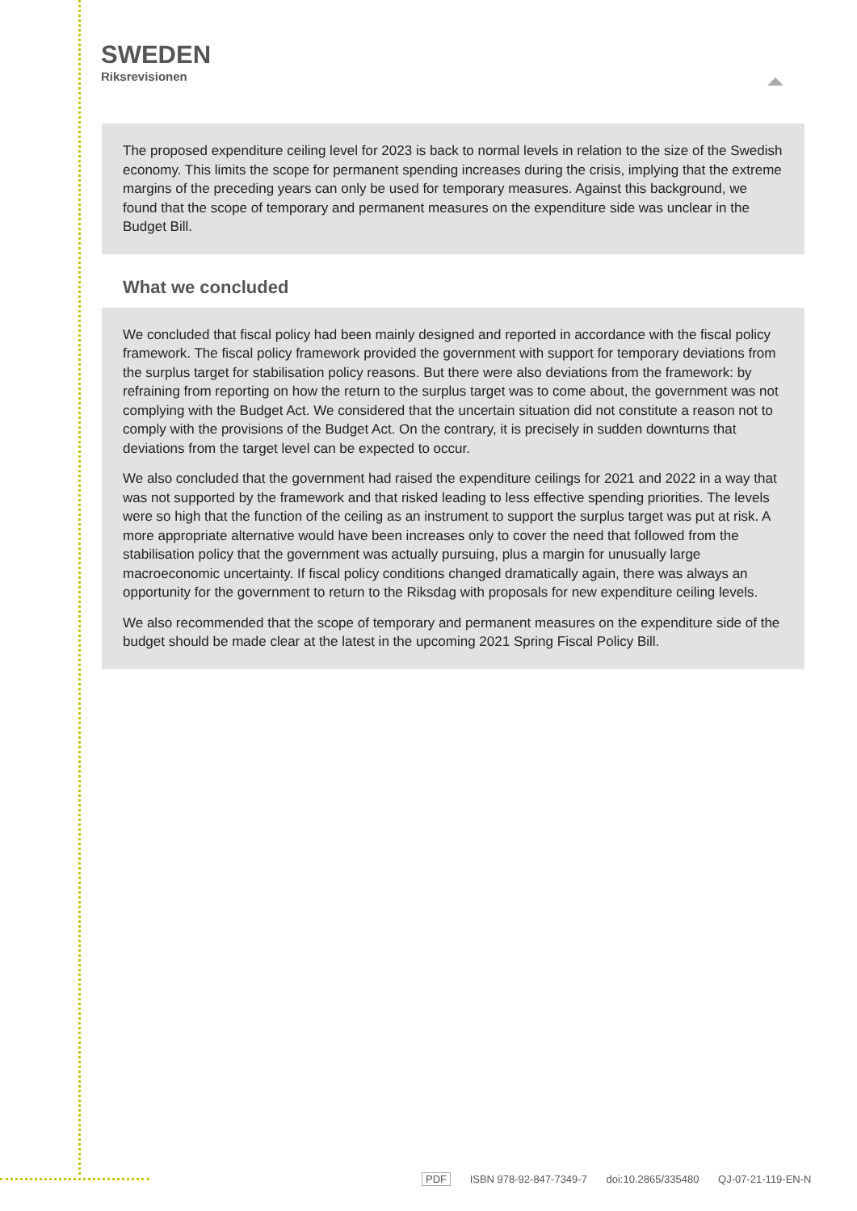SWEDEN
Riksrevisionen
The proposed expenditure ceiling level for 2023 is back to normal levels in relation to the size of the Swedish economy. This limits the scope for permanent spending increases during the crisis, implying that the extreme margins of the preceding years can only be used for temporary measures. Against this background, we found that the scope of temporary and permanent measures on the expenditure side was unclear in the Budget Bill.
What we concluded
We concluded that fiscal policy had been mainly designed and reported in accordance with the fiscal policy framework. The fiscal policy framework provided the government with support for temporary deviations from the surplus target for stabilisation policy reasons. But there were also deviations from the framework: by refraining from reporting on how the return to the surplus target was to come about, the government was not complying with the Budget Act. We considered that the uncertain situation did not constitute a reason not to comply with the provisions of the Budget Act. On the contrary, it is precisely in sudden downturns that deviations from the target level can be expected to occur.
We also concluded that the government had raised the expenditure ceilings for 2021 and 2022 in a way that was not supported by the framework and that risked leading to less effective spending priorities. The levels were so high that the function of the ceiling as an instrument to support the surplus target was put at risk. A more appropriate alternative would have been increases only to cover the need that followed from the stabilisation policy that the government was actually pursuing, plus a margin for unusually large macroeconomic uncertainty. If fiscal policy conditions changed dramatically again, there was always an opportunity for the government to return to the Riksdag with proposals for new expenditure ceiling levels.
We also recommended that the scope of temporary and permanent measures on the expenditure side of the budget should be made clear at the latest in the upcoming 2021 Spring Fiscal Policy Bill.
PDF ISBN 978-92-847-7349-7 doi:10.2865/335480 QJ-07-21-119-EN-N